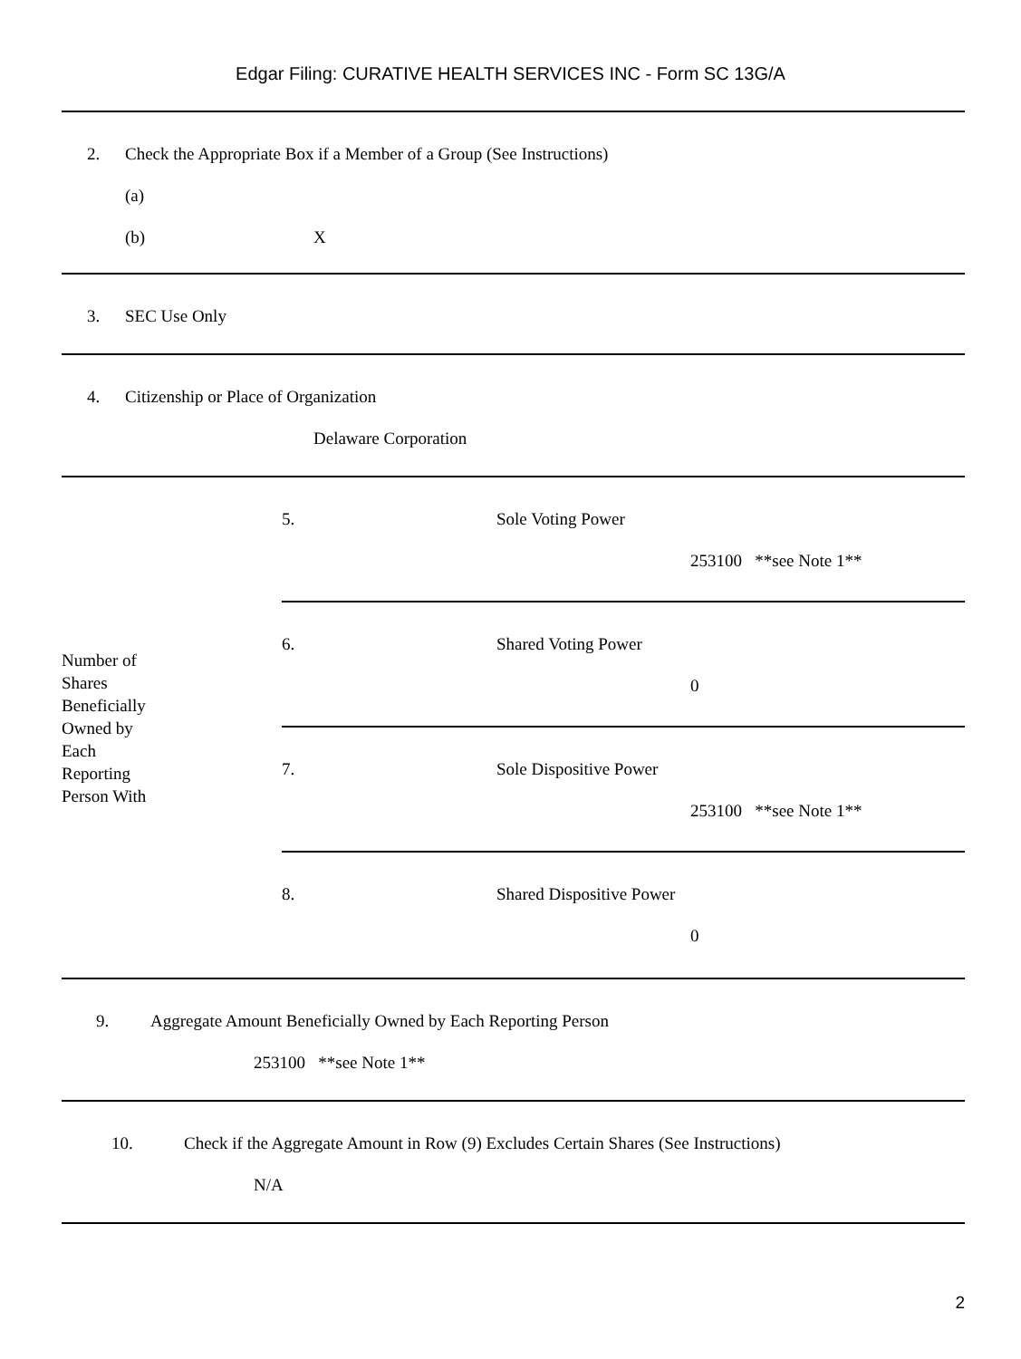Edgar Filing: CURATIVE HEALTH SERVICES INC - Form SC 13G/A
2. Check the Appropriate Box if a Member of a Group (See Instructions)
(a)
(b) X
3. SEC Use Only
4. Citizenship or Place of Organization
Delaware Corporation
| Number of Shares Beneficially Owned by Each Reporting Person With | 5. Sole Voting Power 253100 **see Note 1** |
| | 6. Shared Voting Power 0 |
| | 7. Sole Dispositive Power 253100 **see Note 1** |
| | 8. Shared Dispositive Power 0 |
9. Aggregate Amount Beneficially Owned by Each Reporting Person
253100 **see Note 1**
10. Check if the Aggregate Amount in Row (9) Excludes Certain Shares (See Instructions)
N/A
2